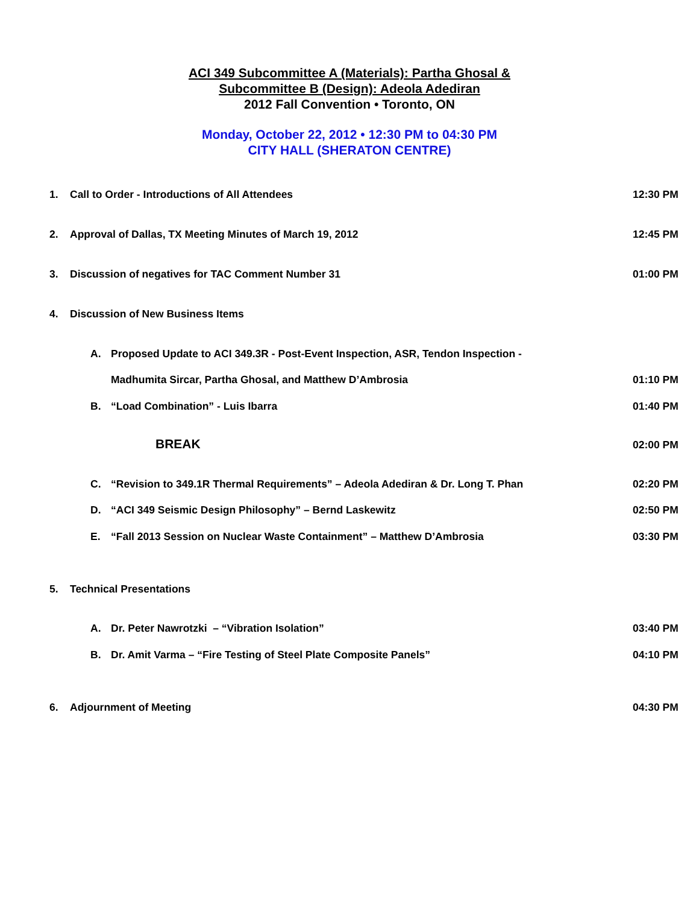ACI 349 Subcommittee A (Materials): Partha Ghosal &
Subcommittee B (Design): Adeola Adediran
2012 Fall Convention • Toronto, ON
Monday, October 22, 2012 • 12:30 PM to 04:30 PM
CITY HALL (SHERATON CENTRE)
1. Call to Order - Introductions of All Attendees 12:30 PM
2. Approval of Dallas, TX Meeting Minutes of March 19, 2012 12:45 PM
3. Discussion of negatives for TAC Comment Number 31 01:00 PM
4. Discussion of New Business Items
A. Proposed Update to ACI 349.3R - Post-Event Inspection, ASR, Tendon Inspection -
Madhumita Sircar, Partha Ghosal, and Matthew D’Ambrosia 01:10 PM
B. “Load Combination” - Luis Ibarra 01:40 PM
BREAK 02:00 PM
C. “Revision to 349.1R Thermal Requirements” – Adeola Adediran & Dr. Long T. Phan 02:20 PM
D. “ACI 349 Seismic Design Philosophy” – Bernd Laskewitz 02:50 PM
E. “Fall 2013 Session on Nuclear Waste Containment” – Matthew D’Ambrosia 03:30 PM
5. Technical Presentations
A. Dr. Peter Nawrotzki – “Vibration Isolation” 03:40 PM
B. Dr. Amit Varma – “Fire Testing of Steel Plate Composite Panels” 04:10 PM
6. Adjournment of Meeting 04:30 PM